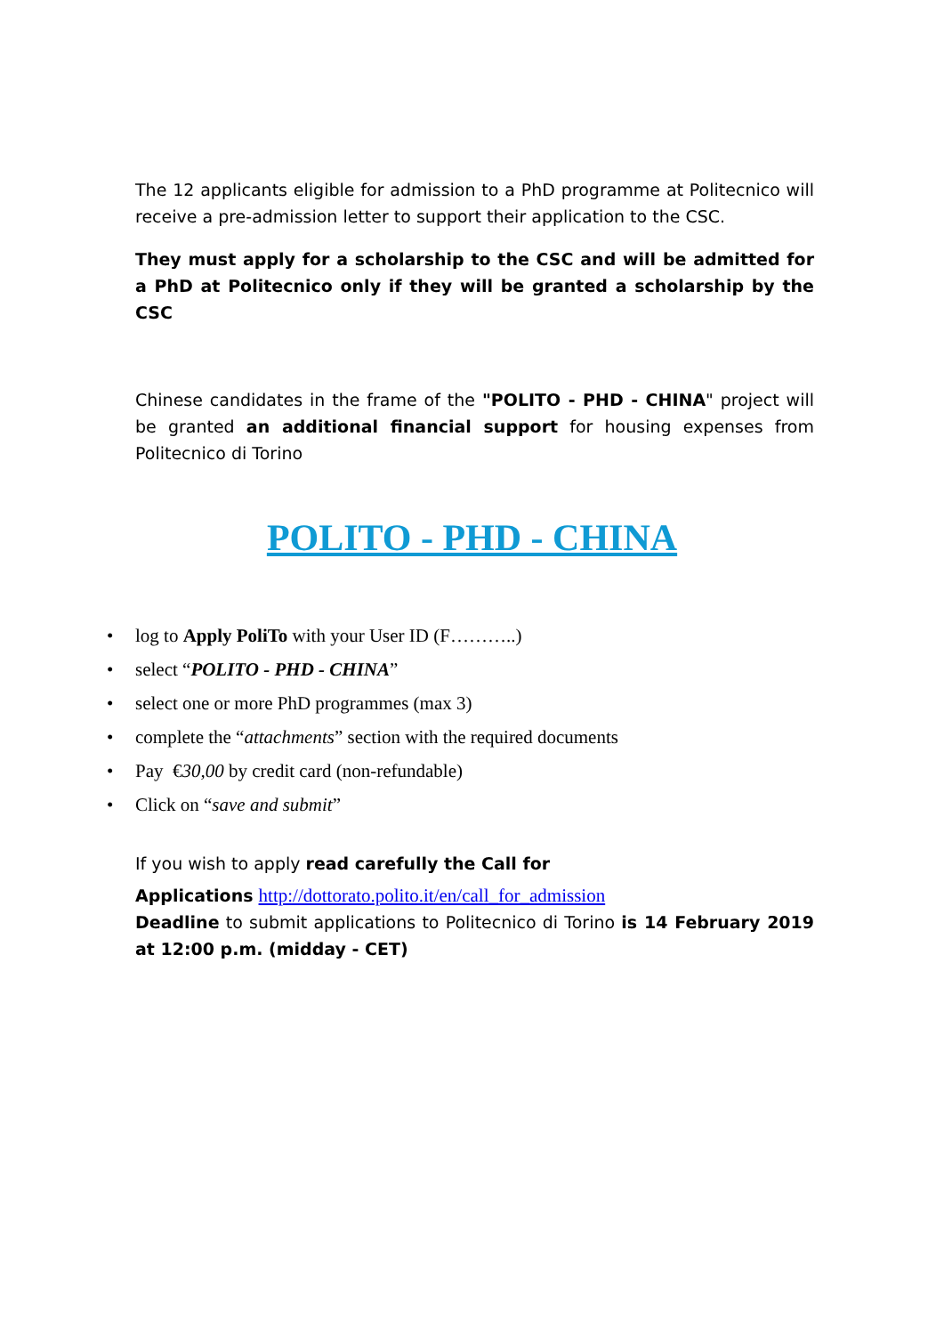The 12 applicants eligible for admission to a PhD programme at Politecnico will receive a pre-admission letter to support their application to the CSC.
They must apply for a scholarship to the CSC and will be admitted for a PhD at Politecnico only if they will be granted a scholarship by the CSC
Chinese candidates in the frame of the "POLITO - PHD - CHINA" project will be granted an additional financial support for housing expenses from Politecnico di Torino
POLITO - PHD - CHINA
• log to Apply PoliTo with your User ID (F………..)
• select “POLITO - PHD - CHINA”
• select one or more PhD programmes (max 3)
• complete the “attachments” section with the required documents
• Pay €30,00 by credit card (non-refundable)
• Click on “save and submit”
If you wish to apply read carefully the Call for
Applications http://dottorato.polito.it/en/call_for_admission
Deadline to submit applications to Politecnico di Torino is 14 February 2019 at 12:00 p.m. (midday - CET)